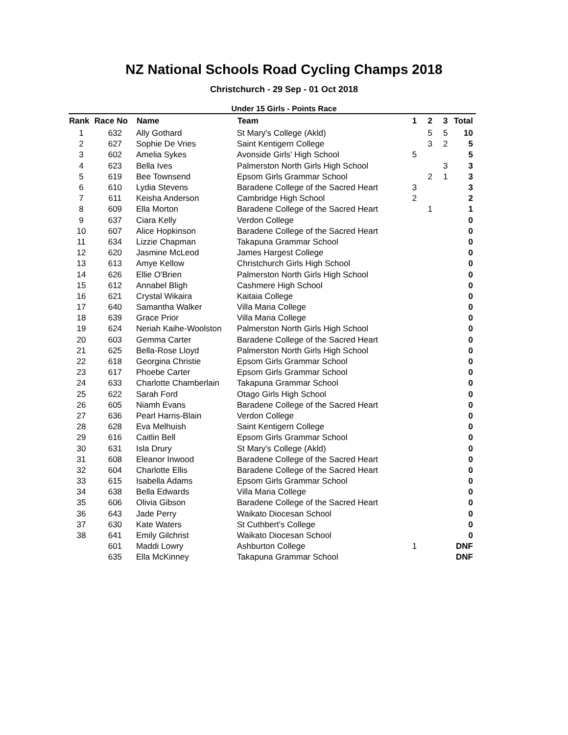NZ National Schools Road Cycling Champs 2018
Christchurch - 29 Sep - 01 Oct 2018
Under 15 Girls - Points Race
| Rank | Race No | Name | Team | 1 | 2 | 3 | Total |
| --- | --- | --- | --- | --- | --- | --- | --- |
| 1 | 632 | Ally Gothard | St Mary's College (Akld) | | 5 | 5 | 10 |
| 2 | 627 | Sophie De Vries | Saint Kentigern College | | 3 | 2 | 5 |
| 3 | 602 | Amelia Sykes | Avonside Girls' High School | 5 | | | 5 |
| 4 | 623 | Bella Ives | Palmerston North Girls High School | | | 3 | 3 |
| 5 | 619 | Bee Townsend | Epsom Girls Grammar School | | 2 | 1 | 3 |
| 6 | 610 | Lydia Stevens | Baradene College of the Sacred Heart | 3 | | | 3 |
| 7 | 611 | Keisha Anderson | Cambridge High School | 2 | | | 2 |
| 8 | 609 | Ella Morton | Baradene College of the Sacred Heart | | 1 | | 1 |
| 9 | 637 | Ciara Kelly | Verdon College | | | | 0 |
| 10 | 607 | Alice Hopkinson | Baradene College of the Sacred Heart | | | | 0 |
| 11 | 634 | Lizzie Chapman | Takapuna Grammar School | | | | 0 |
| 12 | 620 | Jasmine McLeod | James Hargest College | | | | 0 |
| 13 | 613 | Amye Kellow | Christchurch Girls High School | | | | 0 |
| 14 | 626 | Ellie O'Brien | Palmerston North Girls High School | | | | 0 |
| 15 | 612 | Annabel Bligh | Cashmere High School | | | | 0 |
| 16 | 621 | Crystal Wikaira | Kaitaia College | | | | 0 |
| 17 | 640 | Samantha Walker | Villa Maria College | | | | 0 |
| 18 | 639 | Grace Prior | Villa Maria College | | | | 0 |
| 19 | 624 | Neriah Kaihe-Woolston | Palmerston North Girls High School | | | | 0 |
| 20 | 603 | Gemma Carter | Baradene College of the Sacred Heart | | | | 0 |
| 21 | 625 | Bella-Rose Lloyd | Palmerston North Girls High School | | | | 0 |
| 22 | 618 | Georgina Christie | Epsom Girls Grammar School | | | | 0 |
| 23 | 617 | Phoebe Carter | Epsom Girls Grammar School | | | | 0 |
| 24 | 633 | Charlotte Chamberlain | Takapuna Grammar School | | | | 0 |
| 25 | 622 | Sarah Ford | Otago Girls High School | | | | 0 |
| 26 | 605 | Niamh Evans | Baradene College of the Sacred Heart | | | | 0 |
| 27 | 636 | Pearl Harris-Blain | Verdon College | | | | 0 |
| 28 | 628 | Eva Melhuish | Saint Kentigern College | | | | 0 |
| 29 | 616 | Caitlin Bell | Epsom Girls Grammar School | | | | 0 |
| 30 | 631 | Isla Drury | St Mary's College (Akld) | | | | 0 |
| 31 | 608 | Eleanor Inwood | Baradene College of the Sacred Heart | | | | 0 |
| 32 | 604 | Charlotte Ellis | Baradene College of the Sacred Heart | | | | 0 |
| 33 | 615 | Isabella Adams | Epsom Girls Grammar School | | | | 0 |
| 34 | 638 | Bella Edwards | Villa Maria College | | | | 0 |
| 35 | 606 | Olivia Gibson | Baradene College of the Sacred Heart | | | | 0 |
| 36 | 643 | Jade Perry | Waikato Diocesan School | | | | 0 |
| 37 | 630 | Kate Waters | St Cuthbert's College | | | | 0 |
| 38 | 641 | Emily Gilchrist | Waikato Diocesan School | | | | 0 |
| | 601 | Maddi Lowry | Ashburton College | 1 | | | DNF |
| | 635 | Ella McKinney | Takapuna Grammar School | | | | DNF |